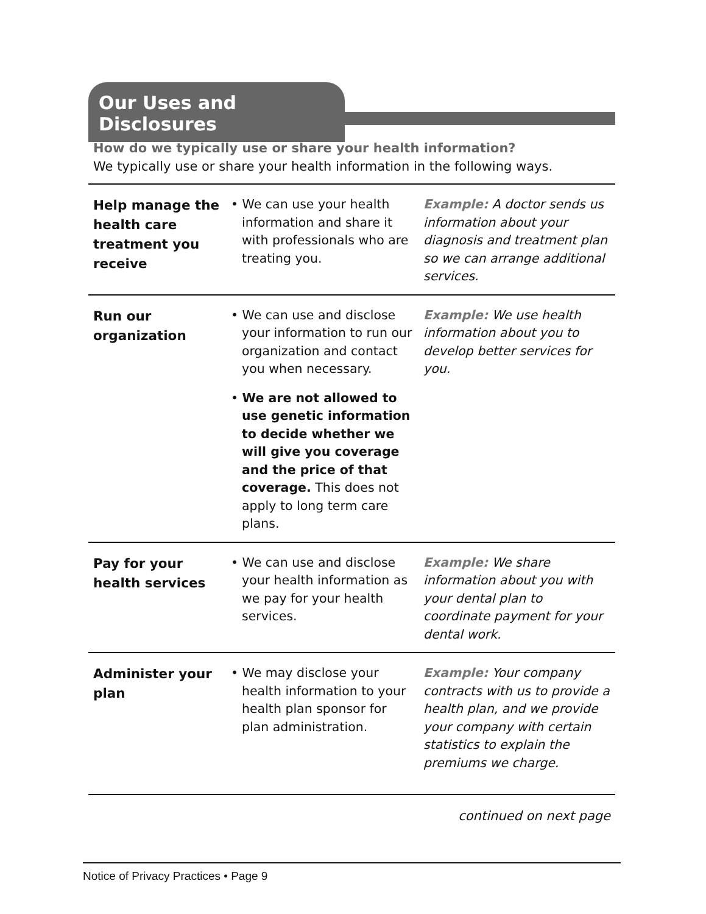Our Uses and Disclosures
How do we typically use or share your health information?
We typically use or share your health information in the following ways.
| Help manage the health care treatment you receive | • We can use your health information and share it with professionals who are treating you. | Example: A doctor sends us information about your diagnosis and treatment plan so we can arrange additional services. |
| Run our organization | • We can use and disclose your information to run our organization and contact you when necessary. • We are not allowed to use genetic information to decide whether we will give you coverage and the price of that coverage. This does not apply to long term care plans. | Example: We use health information about you to develop better services for you. |
| Pay for your health services | • We can use and disclose your health information as we pay for your health services. | Example: We share information about you with your dental plan to coordinate payment for your dental work. |
| Administer your plan | • We may disclose your health information to your health plan sponsor for plan administration. | Example: Your company contracts with us to provide a health plan, and we provide your company with certain statistics to explain the premiums we charge. |
continued on next page
Notice of Privacy Practices • Page 9